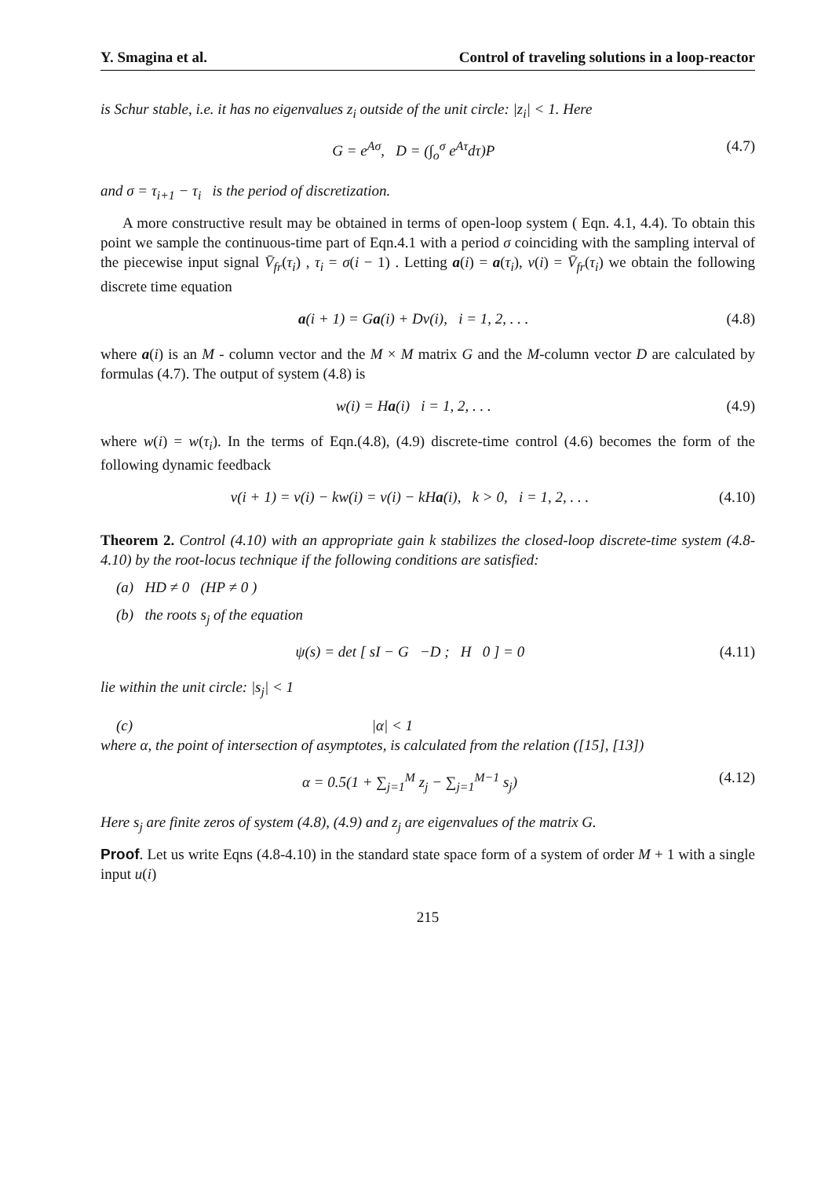Y. Smagina et al. Control of traveling solutions in a loop-reactor
is Schur stable, i.e. it has no eigenvalues z<sub>i</sub> outside of the unit circle: |z<sub>i</sub>| < 1. Here
G = e<sup>Aσ</sup>, D = (∫<sub>o</sub><sup>σ</sup> e<sup>Aτ</sup>dτ)P (4.7)
and σ = τ<sub>i+1</sub> − τ<sub>i</sub> is the period of discretization.
A more constructive result may be obtained in terms of open-loop system ( Eqn. 4.1, 4.4). To obtain this point we sample the continuous-time part of Eqn.4.1 with a period σ coinciding with the sampling interval of the piecewise input signal V̄<sub>fr</sub>(τ<sub>i</sub>) , τ<sub>i</sub> = σ(i − 1) . Letting a(i) = a(τ<sub>i</sub>), v(i) = V̄<sub>fr</sub>(τ<sub>i</sub>) we obtain the following discrete time equation
a(i + 1) = Ga(i) + Dv(i), i = 1, 2, . . . (4.8)
where a(i) is an M - column vector and the M × M matrix G and the M-column vector D are calculated by formulas (4.7). The output of system (4.8) is
w(i) = Ha(i) i = 1, 2, . . . (4.9)
where w(i) = w(τ<sub>i</sub>). In the terms of Eqn.(4.8), (4.9) discrete-time control (4.6) becomes the form of the following dynamic feedback
v(i + 1) = v(i) − kw(i) = v(i) − kHa(i), k > 0, i = 1, 2, . . . (4.10)
Theorem 2. Control (4.10) with an appropriate gain k stabilizes the closed-loop discrete-time system (4.8-4.10) by the root-locus technique if the following conditions are satisfied:
(a) HD ≠ 0 (HP ≠ 0 )
(b) the roots s<sub>j</sub> of the equation
ψ(s) = det [ sI − G −D ; H 0 ] = 0 (4.11)
lie within the unit circle: |s<sub>j</sub>| < 1
(c) |α| < 1
where α, the point of intersection of asymptotes, is calculated from the relation ([15], [13])
α = 0.5(1 + ∑<sub>j=1</sub><sup>M</sup> z<sub>j</sub> − ∑<sub>j=1</sub><sup>M−1</sup> s<sub>j</sub>) (4.12)
Here s<sub>j</sub> are finite zeros of system (4.8), (4.9) and z<sub>j</sub> are eigenvalues of the matrix G.
Proof. Let us write Eqns (4.8-4.10) in the standard state space form of a system of order M + 1 with a single input u(i)
215